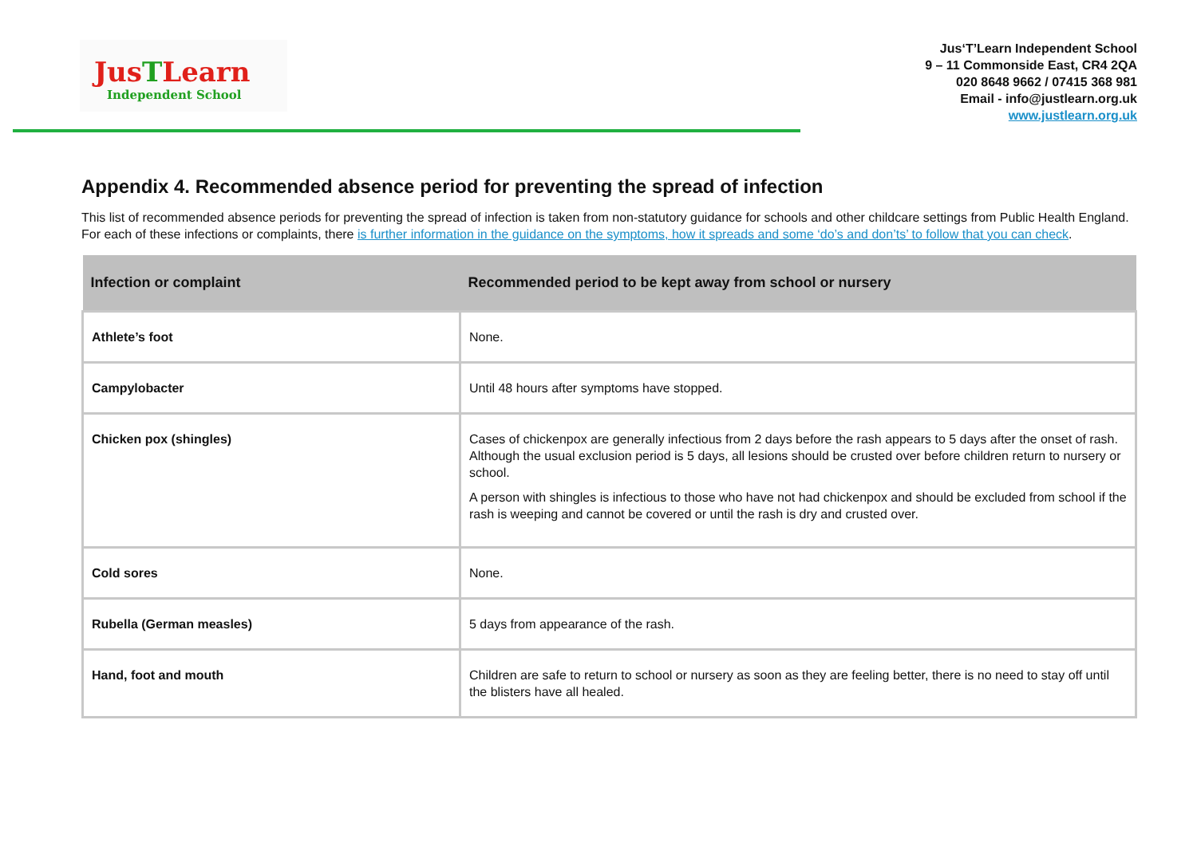JusTLearn
Independent School
Jus‘T’Learn Independent School
9 – 11 Commonside East, CR4 2QA
020 8648 9662 / 07415 368 981
Email - info@justlearn.org.uk
www.justlearn.org.uk
Appendix 4. Recommended absence period for preventing the spread of infection
This list of recommended absence periods for preventing the spread of infection is taken from non-statutory guidance for schools and other childcare settings from Public Health England. For each of these infections or complaints, there is further information in the guidance on the symptoms, how it spreads and some ‘do’s and don’ts’ to follow that you can check.
| Infection or complaint | Recommended period to be kept away from school or nursery |
| --- | --- |
| Athlete’s foot | None. |
| Campylobacter | Until 48 hours after symptoms have stopped. |
| Chicken pox (shingles) | Cases of chickenpox are generally infectious from 2 days before the rash appears to 5 days after the onset of rash. Although the usual exclusion period is 5 days, all lesions should be crusted over before children return to nursery or school. A person with shingles is infectious to those who have not had chickenpox and should be excluded from school if the rash is weeping and cannot be covered or until the rash is dry and crusted over. |
| Cold sores | None. |
| Rubella (German measles) | 5 days from appearance of the rash. |
| Hand, foot and mouth | Children are safe to return to school or nursery as soon as they are feeling better, there is no need to stay off until the blisters have all healed. |